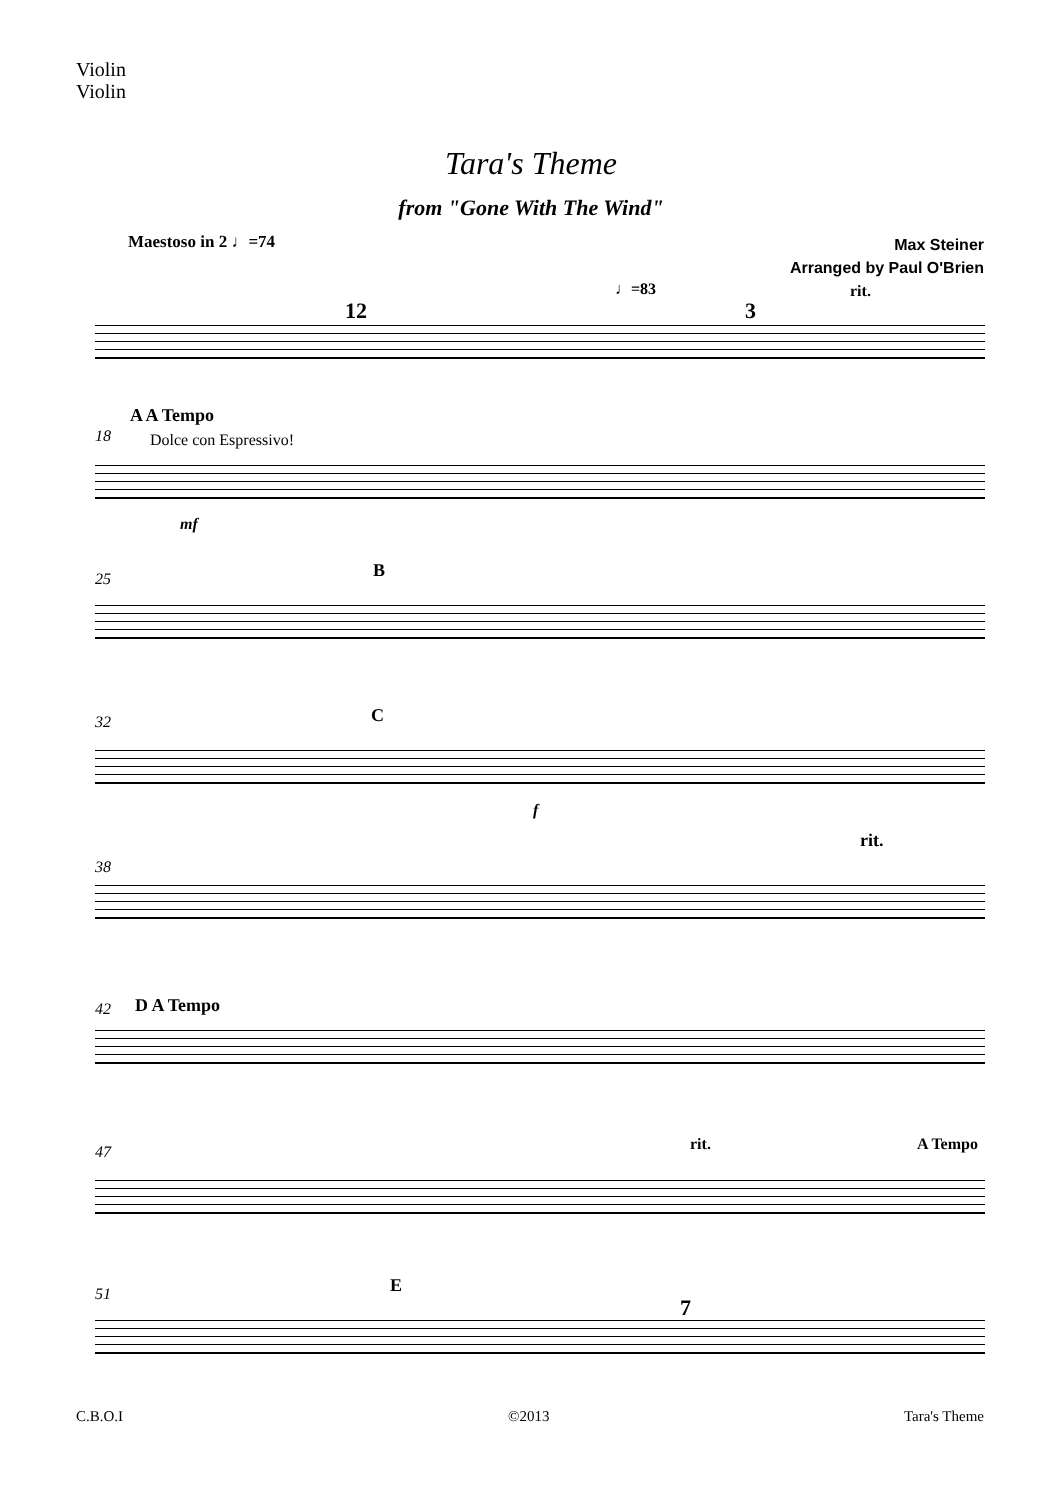Violin
Violin
Tara's Theme
from "Gone With The Wind"
Maestoso in 2 ♩=74
Max Steiner
Arranged by Paul O'Brien
12
♩=83
3
rit.
A A Tempo
18 Dolce con Espressivo!
mf
25 B
32 C
f
rit.
38
42 D A Tempo
47 rit. A Tempo
51 E
7
C.B.O.I ©2013 Tara's Theme